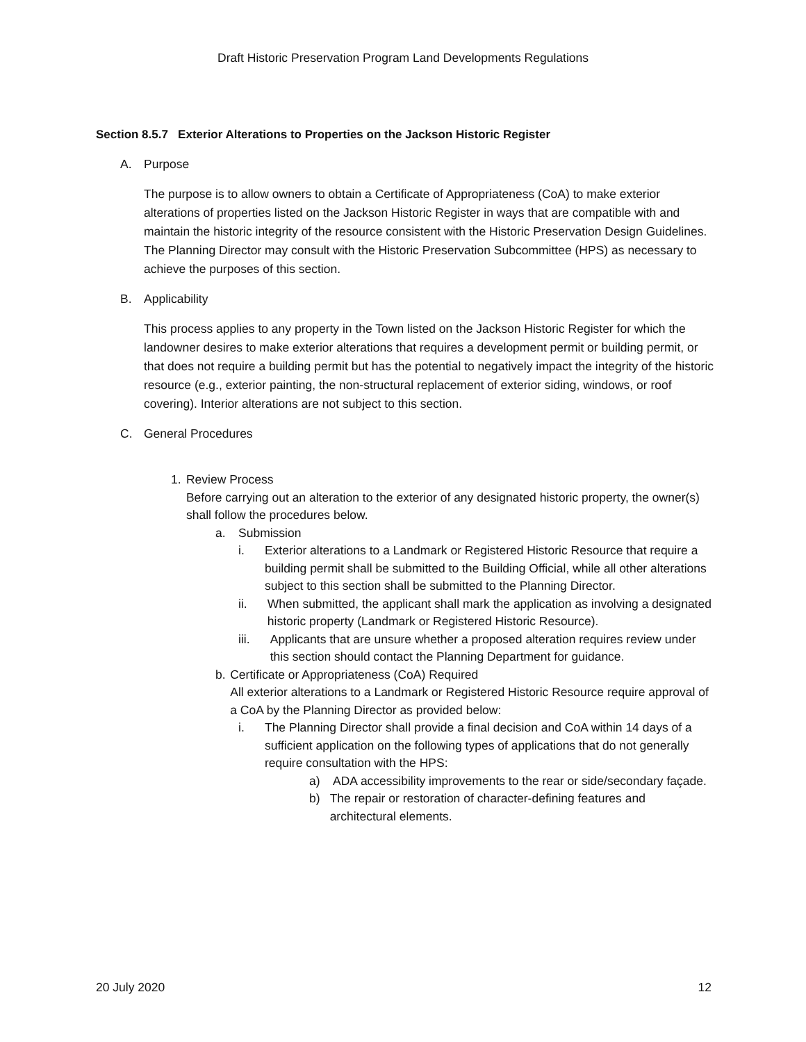Draft Historic Preservation Program Land Developments Regulations
Section 8.5.7 Exterior Alterations to Properties on the Jackson Historic Register
A. Purpose
The purpose is to allow owners to obtain a Certificate of Appropriateness (CoA) to make exterior alterations of properties listed on the Jackson Historic Register in ways that are compatible with and maintain the historic integrity of the resource consistent with the Historic Preservation Design Guidelines. The Planning Director may consult with the Historic Preservation Subcommittee (HPS) as necessary to achieve the purposes of this section.
B. Applicability
This process applies to any property in the Town listed on the Jackson Historic Register for which the landowner desires to make exterior alterations that requires a development permit or building permit, or that does not require a building permit but has the potential to negatively impact the integrity of the historic resource (e.g., exterior painting, the non-structural replacement of exterior siding, windows, or roof covering). Interior alterations are not subject to this section.
C. General Procedures
1. Review Process
Before carrying out an alteration to the exterior of any designated historic property, the owner(s) shall follow the procedures below.
a. Submission
i. Exterior alterations to a Landmark or Registered Historic Resource that require a building permit shall be submitted to the Building Official, while all other alterations subject to this section shall be submitted to the Planning Director.
ii. When submitted, the applicant shall mark the application as involving a designated historic property (Landmark or Registered Historic Resource).
iii. Applicants that are unsure whether a proposed alteration requires review under this section should contact the Planning Department for guidance.
b. Certificate or Appropriateness (CoA) Required
All exterior alterations to a Landmark or Registered Historic Resource require approval of a CoA by the Planning Director as provided below:
i. The Planning Director shall provide a final decision and CoA within 14 days of a sufficient application on the following types of applications that do not generally require consultation with the HPS:
a) ADA accessibility improvements to the rear or side/secondary façade.
b) The repair or restoration of character-defining features and architectural elements.
20 July 2020 12